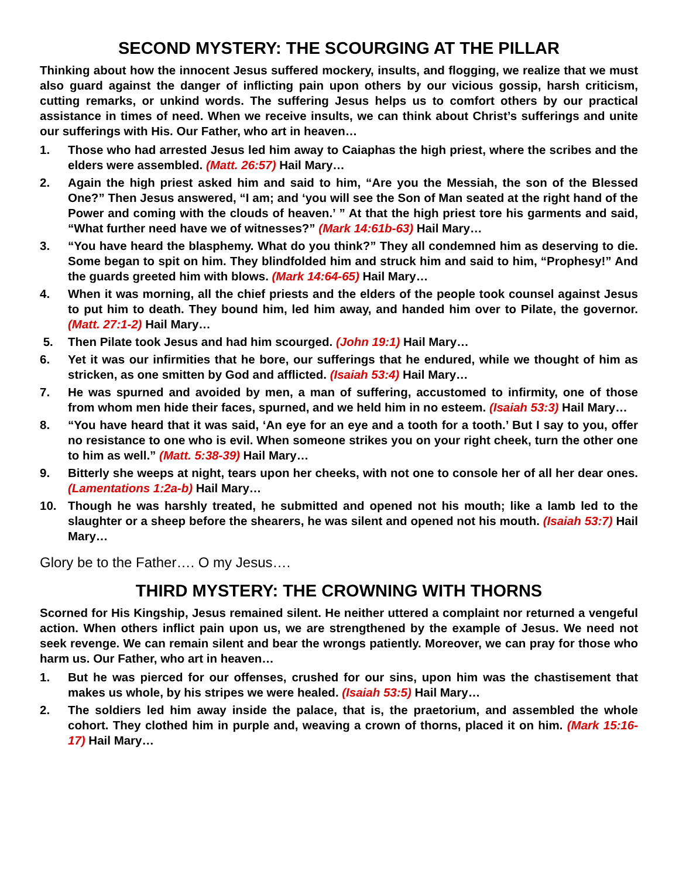SECOND MYSTERY: THE SCOURGING AT THE PILLAR
Thinking about how the innocent Jesus suffered mockery, insults, and flogging, we realize that we must also guard against the danger of inflicting pain upon others by our vicious gossip, harsh criticism, cutting remarks, or unkind words. The suffering Jesus helps us to comfort others by our practical assistance in times of need. When we receive insults, we can think about Christ’s sufferings and unite our sufferings with His. Our Father, who art in heaven…
1. Those who had arrested Jesus led him away to Caiaphas the high priest, where the scribes and the elders were assembled. (Matt. 26:57) Hail Mary…
2. Again the high priest asked him and said to him, “Are you the Messiah, the son of the Blessed One?” Then Jesus answered, “I am; and ‘you will see the Son of Man seated at the right hand of the Power and coming with the clouds of heaven.’ ” At that the high priest tore his garments and said, “What further need have we of witnesses?” (Mark 14:61b-63) Hail Mary…
3. “You have heard the blasphemy. What do you think?” They all condemned him as deserving to die. Some began to spit on him. They blindfolded him and struck him and said to him, “Prophesy!” And the guards greeted him with blows. (Mark 14:64-65) Hail Mary…
4. When it was morning, all the chief priests and the elders of the people took counsel against Jesus to put him to death. They bound him, led him away, and handed him over to Pilate, the governor. (Matt. 27:1-2) Hail Mary…
5. Then Pilate took Jesus and had him scourged. (John 19:1) Hail Mary…
6. Yet it was our infirmities that he bore, our sufferings that he endured, while we thought of him as stricken, as one smitten by God and afflicted. (Isaiah 53:4) Hail Mary…
7. He was spurned and avoided by men, a man of suffering, accustomed to infirmity, one of those from whom men hide their faces, spurned, and we held him in no esteem. (Isaiah 53:3) Hail Mary…
8. “You have heard that it was said, ‘An eye for an eye and a tooth for a tooth.’ But I say to you, offer no resistance to one who is evil. When someone strikes you on your right cheek, turn the other one to him as well.” (Matt. 5:38-39) Hail Mary…
9. Bitterly she weeps at night, tears upon her cheeks, with not one to console her of all her dear ones. (Lamentations 1:2a-b) Hail Mary…
10. Though he was harshly treated, he submitted and opened not his mouth; like a lamb led to the slaughter or a sheep before the shearers, he was silent and opened not his mouth. (Isaiah 53:7) Hail Mary…
Glory be to the Father…. O my Jesus….
THIRD MYSTERY: THE CROWNING WITH THORNS
Scorned for His Kingship, Jesus remained silent. He neither uttered a complaint nor returned a vengeful action. When others inflict pain upon us, we are strengthened by the example of Jesus. We need not seek revenge. We can remain silent and bear the wrongs patiently. Moreover, we can pray for those who harm us. Our Father, who art in heaven…
1. But he was pierced for our offenses, crushed for our sins, upon him was the chastisement that makes us whole, by his stripes we were healed. (Isaiah 53:5) Hail Mary…
2. The soldiers led him away inside the palace, that is, the praetorium, and assembled the whole cohort. They clothed him in purple and, weaving a crown of thorns, placed it on him. (Mark 15:16-17) Hail Mary…